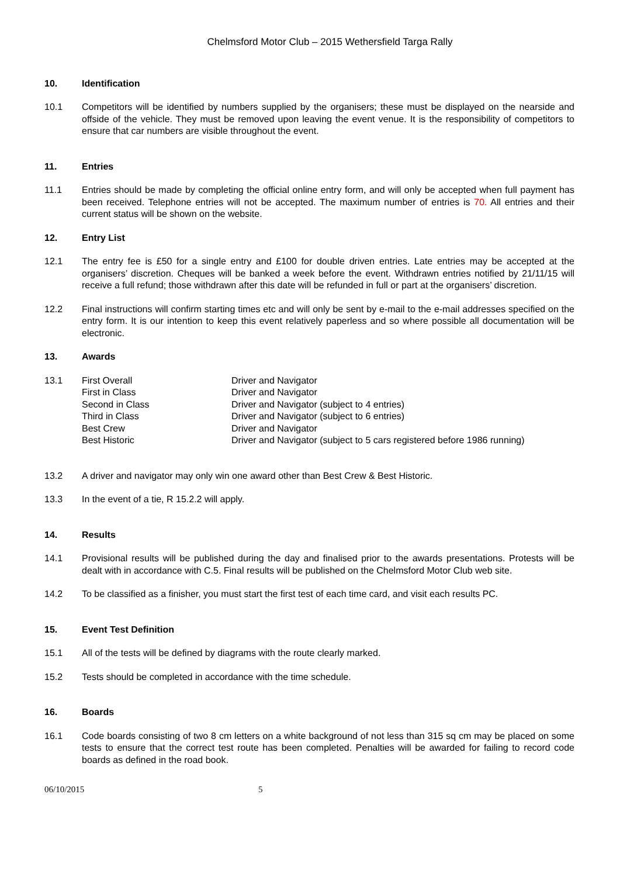Chelmsford Motor Club – 2015 Wethersfield Targa Rally
10. Identification
10.1 Competitors will be identified by numbers supplied by the organisers; these must be displayed on the nearside and offside of the vehicle. They must be removed upon leaving the event venue. It is the responsibility of competitors to ensure that car numbers are visible throughout the event.
11. Entries
11.1 Entries should be made by completing the official online entry form, and will only be accepted when full payment has been received. Telephone entries will not be accepted. The maximum number of entries is 70. All entries and their current status will be shown on the website.
12. Entry List
12.1 The entry fee is £50 for a single entry and £100 for double driven entries. Late entries may be accepted at the organisers’ discretion. Cheques will be banked a week before the event. Withdrawn entries notified by 21/11/15 will receive a full refund; those withdrawn after this date will be refunded in full or part at the organisers’ discretion.
12.2 Final instructions will confirm starting times etc and will only be sent by e-mail to the e-mail addresses specified on the entry form. It is our intention to keep this event relatively paperless and so where possible all documentation will be electronic.
13. Awards
13.1
| First Overall | Driver and Navigator |
| First in Class | Driver and Navigator |
| Second in Class | Driver and Navigator (subject to 4 entries) |
| Third in Class | Driver and Navigator (subject to 6 entries) |
| Best Crew | Driver and Navigator |
| Best Historic | Driver and Navigator (subject to 5 cars registered before 1986 running) |
13.2 A driver and navigator may only win one award other than Best Crew & Best Historic.
13.3 In the event of a tie, R 15.2.2 will apply.
14. Results
14.1 Provisional results will be published during the day and finalised prior to the awards presentations. Protests will be dealt with in accordance with C.5. Final results will be published on the Chelmsford Motor Club web site.
14.2 To be classified as a finisher, you must start the first test of each time card, and visit each results PC.
15. Event Test Definition
15.1 All of the tests will be defined by diagrams with the route clearly marked.
15.2 Tests should be completed in accordance with the time schedule.
16. Boards
16.1 Code boards consisting of two 8 cm letters on a white background of not less than 315 sq cm may be placed on some tests to ensure that the correct test route has been completed. Penalties will be awarded for failing to record code boards as defined in the road book.
06/10/2015 5